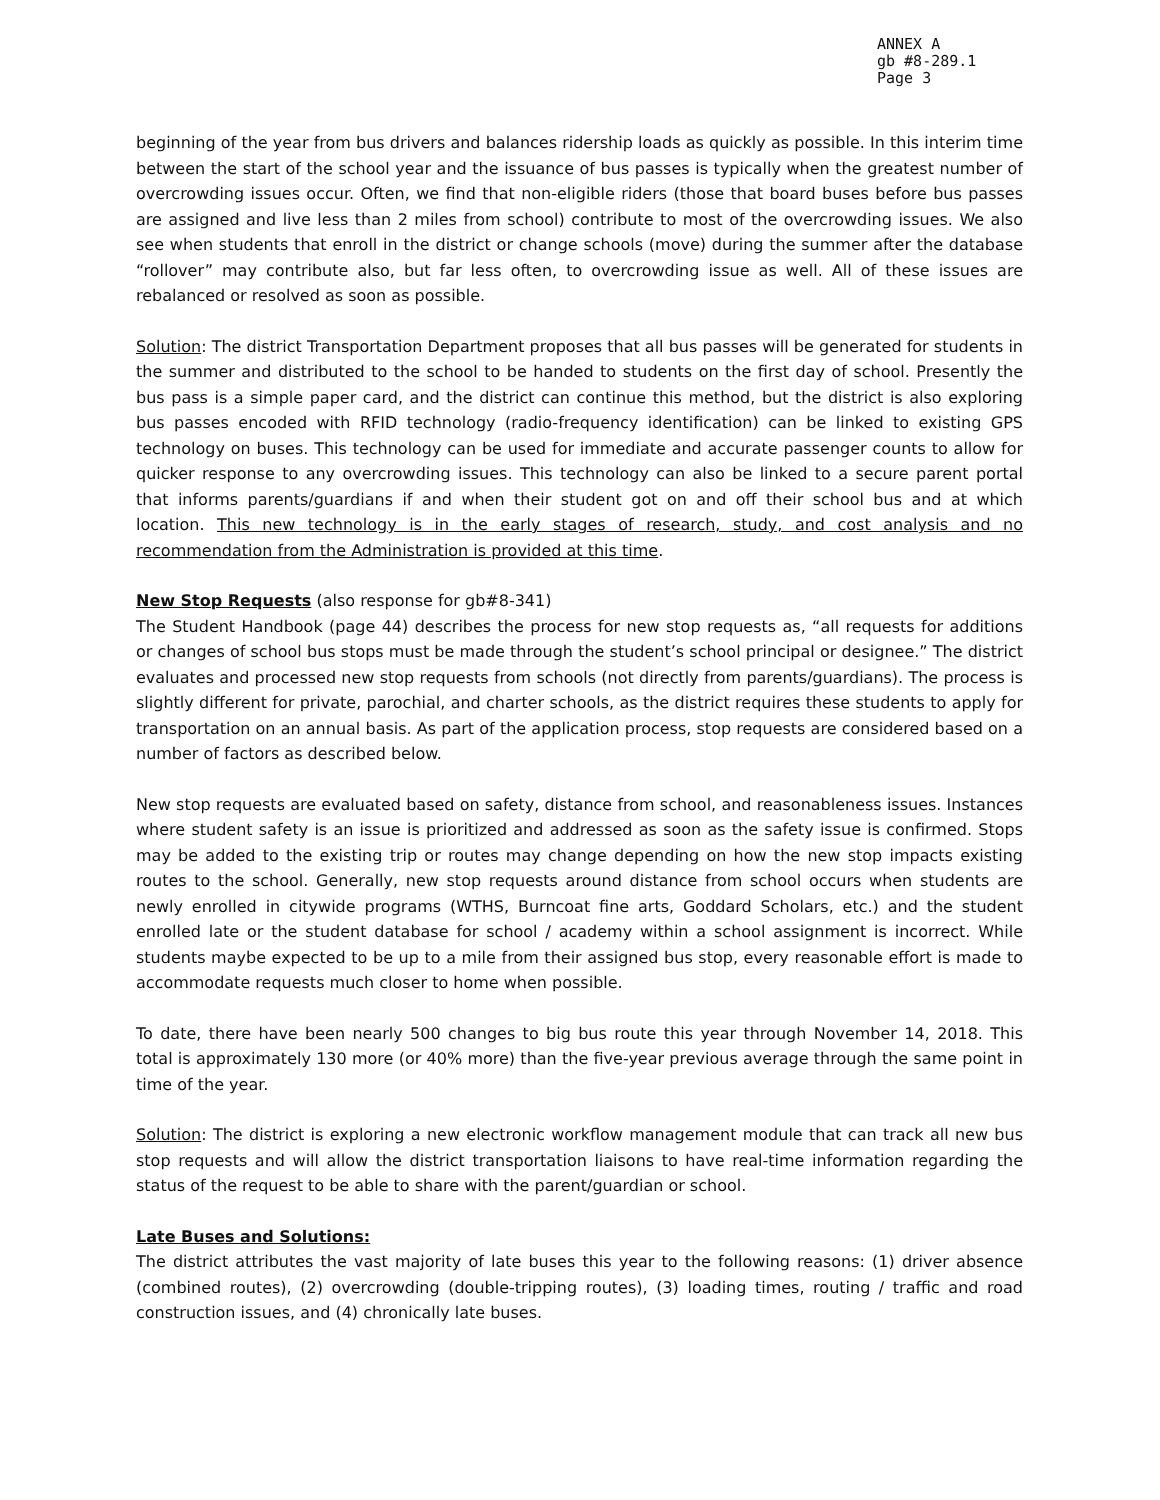ANNEX A
gb #8-289.1
Page 3
beginning of the year from bus drivers and balances ridership loads as quickly as possible. In this interim time between the start of the school year and the issuance of bus passes is typically when the greatest number of overcrowding issues occur. Often, we find that non-eligible riders (those that board buses before bus passes are assigned and live less than 2 miles from school) contribute to most of the overcrowding issues. We also see when students that enroll in the district or change schools (move) during the summer after the database “rollover” may contribute also, but far less often, to overcrowding issue as well. All of these issues are rebalanced or resolved as soon as possible.
Solution: The district Transportation Department proposes that all bus passes will be generated for students in the summer and distributed to the school to be handed to students on the first day of school. Presently the bus pass is a simple paper card, and the district can continue this method, but the district is also exploring bus passes encoded with RFID technology (radio-frequency identification) can be linked to existing GPS technology on buses. This technology can be used for immediate and accurate passenger counts to allow for quicker response to any overcrowding issues. This technology can also be linked to a secure parent portal that informs parents/guardians if and when their student got on and off their school bus and at which location. This new technology is in the early stages of research, study, and cost analysis and no recommendation from the Administration is provided at this time.
New Stop Requests (also response for gb#8-341)
The Student Handbook (page 44) describes the process for new stop requests as, “all requests for additions or changes of school bus stops must be made through the student’s school principal or designee.” The district evaluates and processed new stop requests from schools (not directly from parents/guardians). The process is slightly different for private, parochial, and charter schools, as the district requires these students to apply for transportation on an annual basis. As part of the application process, stop requests are considered based on a number of factors as described below.
New stop requests are evaluated based on safety, distance from school, and reasonableness issues. Instances where student safety is an issue is prioritized and addressed as soon as the safety issue is confirmed. Stops may be added to the existing trip or routes may change depending on how the new stop impacts existing routes to the school. Generally, new stop requests around distance from school occurs when students are newly enrolled in citywide programs (WTHS, Burncoat fine arts, Goddard Scholars, etc.) and the student enrolled late or the student database for school / academy within a school assignment is incorrect. While students maybe expected to be up to a mile from their assigned bus stop, every reasonable effort is made to accommodate requests much closer to home when possible.
To date, there have been nearly 500 changes to big bus route this year through November 14, 2018. This total is approximately 130 more (or 40% more) than the five-year previous average through the same point in time of the year.
Solution: The district is exploring a new electronic workflow management module that can track all new bus stop requests and will allow the district transportation liaisons to have real-time information regarding the status of the request to be able to share with the parent/guardian or school.
Late Buses and Solutions:
The district attributes the vast majority of late buses this year to the following reasons: (1) driver absence (combined routes), (2) overcrowding (double-tripping routes), (3) loading times, routing / traffic and road construction issues, and (4) chronically late buses.